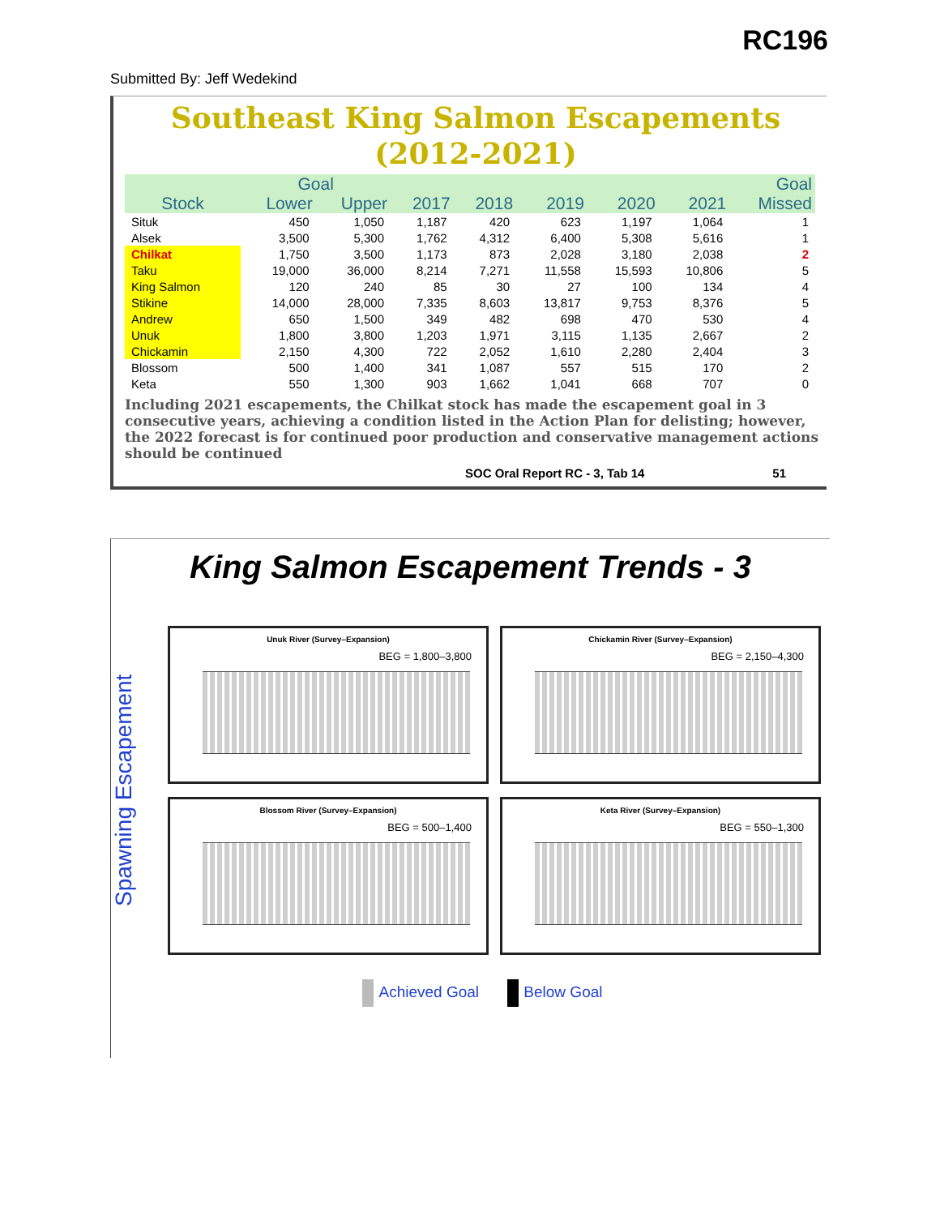RC196
Submitted By: Jeff Wedekind
Southeast King Salmon Escapements
(2012-2021)
| | Goal | | | | | | | Goal |
| --- | --- | --- | --- | --- | --- | --- | --- | --- |
| Stock | Lower | Upper | 2017 | 2018 | 2019 | 2020 | 2021 | Missed |
| Situk | 450 | 1,050 | 1,187 | 420 | 623 | 1,197 | 1,064 | 1 |
| Alsek | 3,500 | 5,300 | 1,762 | 4,312 | 6,400 | 5,308 | 5,616 | 1 |
| Chilkat | 1,750 | 3,500 | 1,173 | 873 | 2,028 | 3,180 | 2,038 | 2 |
| Taku | 19,000 | 36,000 | 8,214 | 7,271 | 11,558 | 15,593 | 10,806 | 5 |
| King Salmon | 120 | 240 | 85 | 30 | 27 | 100 | 134 | 4 |
| Stikine | 14,000 | 28,000 | 7,335 | 8,603 | 13,817 | 9,753 | 8,376 | 5 |
| Andrew | 650 | 1,500 | 349 | 482 | 698 | 470 | 530 | 4 |
| Unuk | 1,800 | 3,800 | 1,203 | 1,971 | 3,115 | 1,135 | 2,667 | 2 |
| Chickamin | 2,150 | 4,300 | 722 | 2,052 | 1,610 | 2,280 | 2,404 | 3 |
| Blossom | 500 | 1,400 | 341 | 1,087 | 557 | 515 | 170 | 2 |
| Keta | 550 | 1,300 | 903 | 1,662 | 1,041 | 668 | 707 | 0 |
Including 2021 escapements, the Chilkat stock has made the escapement goal in 3 consecutive years, achieving a condition listed in the Action Plan for delisting; however, the 2022 forecast is for continued poor production and conservative management actions should be continued
SOC Oral Report RC - 3, Tab 14 51
King Salmon Escapement Trends - 3
Spawning Escapement
Unuk River (Survey–Expansion)
BEG = 1,800–3,800
Chickamin River (Survey–Expansion)
BEG = 2,150–4,300
Blossom River (Survey–Expansion)
BEG = 500–1,400
Keta River (Survey–Expansion)
BEG = 550–1,300
Achieved Goal Below Goal